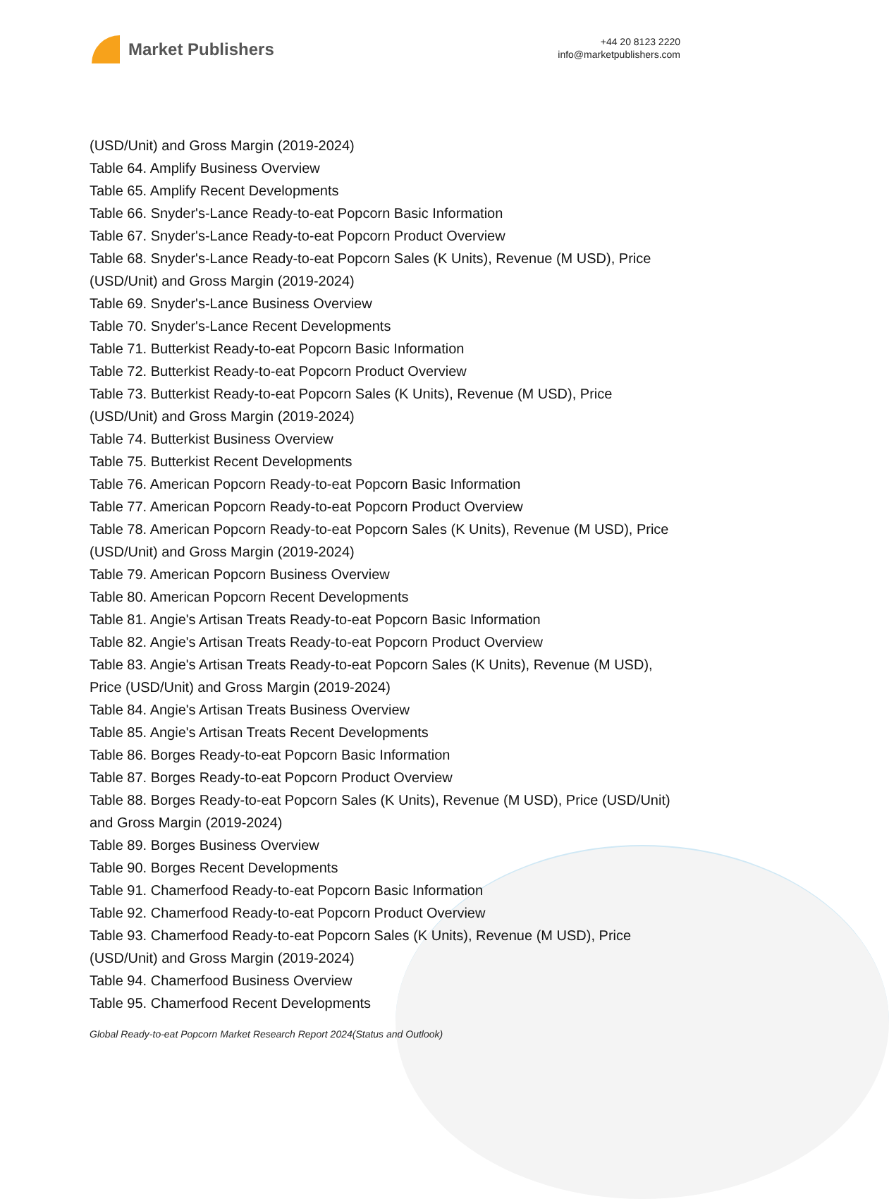Market Publishers
+44 20 8123 2220
info@marketpublishers.com
(USD/Unit) and Gross Margin (2019-2024)
Table 64. Amplify Business Overview
Table 65. Amplify Recent Developments
Table 66. Snyder's-Lance Ready-to-eat Popcorn Basic Information
Table 67. Snyder's-Lance Ready-to-eat Popcorn Product Overview
Table 68. Snyder's-Lance Ready-to-eat Popcorn Sales (K Units), Revenue (M USD), Price (USD/Unit) and Gross Margin (2019-2024)
Table 69. Snyder's-Lance Business Overview
Table 70. Snyder's-Lance Recent Developments
Table 71. Butterkist Ready-to-eat Popcorn Basic Information
Table 72. Butterkist Ready-to-eat Popcorn Product Overview
Table 73. Butterkist Ready-to-eat Popcorn Sales (K Units), Revenue (M USD), Price (USD/Unit) and Gross Margin (2019-2024)
Table 74. Butterkist Business Overview
Table 75. Butterkist Recent Developments
Table 76. American Popcorn Ready-to-eat Popcorn Basic Information
Table 77. American Popcorn Ready-to-eat Popcorn Product Overview
Table 78. American Popcorn Ready-to-eat Popcorn Sales (K Units), Revenue (M USD), Price (USD/Unit) and Gross Margin (2019-2024)
Table 79. American Popcorn Business Overview
Table 80. American Popcorn Recent Developments
Table 81. Angie's Artisan Treats Ready-to-eat Popcorn Basic Information
Table 82. Angie's Artisan Treats Ready-to-eat Popcorn Product Overview
Table 83. Angie's Artisan Treats Ready-to-eat Popcorn Sales (K Units), Revenue (M USD), Price (USD/Unit) and Gross Margin (2019-2024)
Table 84. Angie's Artisan Treats Business Overview
Table 85. Angie's Artisan Treats Recent Developments
Table 86. Borges Ready-to-eat Popcorn Basic Information
Table 87. Borges Ready-to-eat Popcorn Product Overview
Table 88. Borges Ready-to-eat Popcorn Sales (K Units), Revenue (M USD), Price (USD/Unit) and Gross Margin (2019-2024)
Table 89. Borges Business Overview
Table 90. Borges Recent Developments
Table 91. Chamerfood Ready-to-eat Popcorn Basic Information
Table 92. Chamerfood Ready-to-eat Popcorn Product Overview
Table 93. Chamerfood Ready-to-eat Popcorn Sales (K Units), Revenue (M USD), Price (USD/Unit) and Gross Margin (2019-2024)
Table 94. Chamerfood Business Overview
Table 95. Chamerfood Recent Developments
Global Ready-to-eat Popcorn Market Research Report 2024(Status and Outlook)